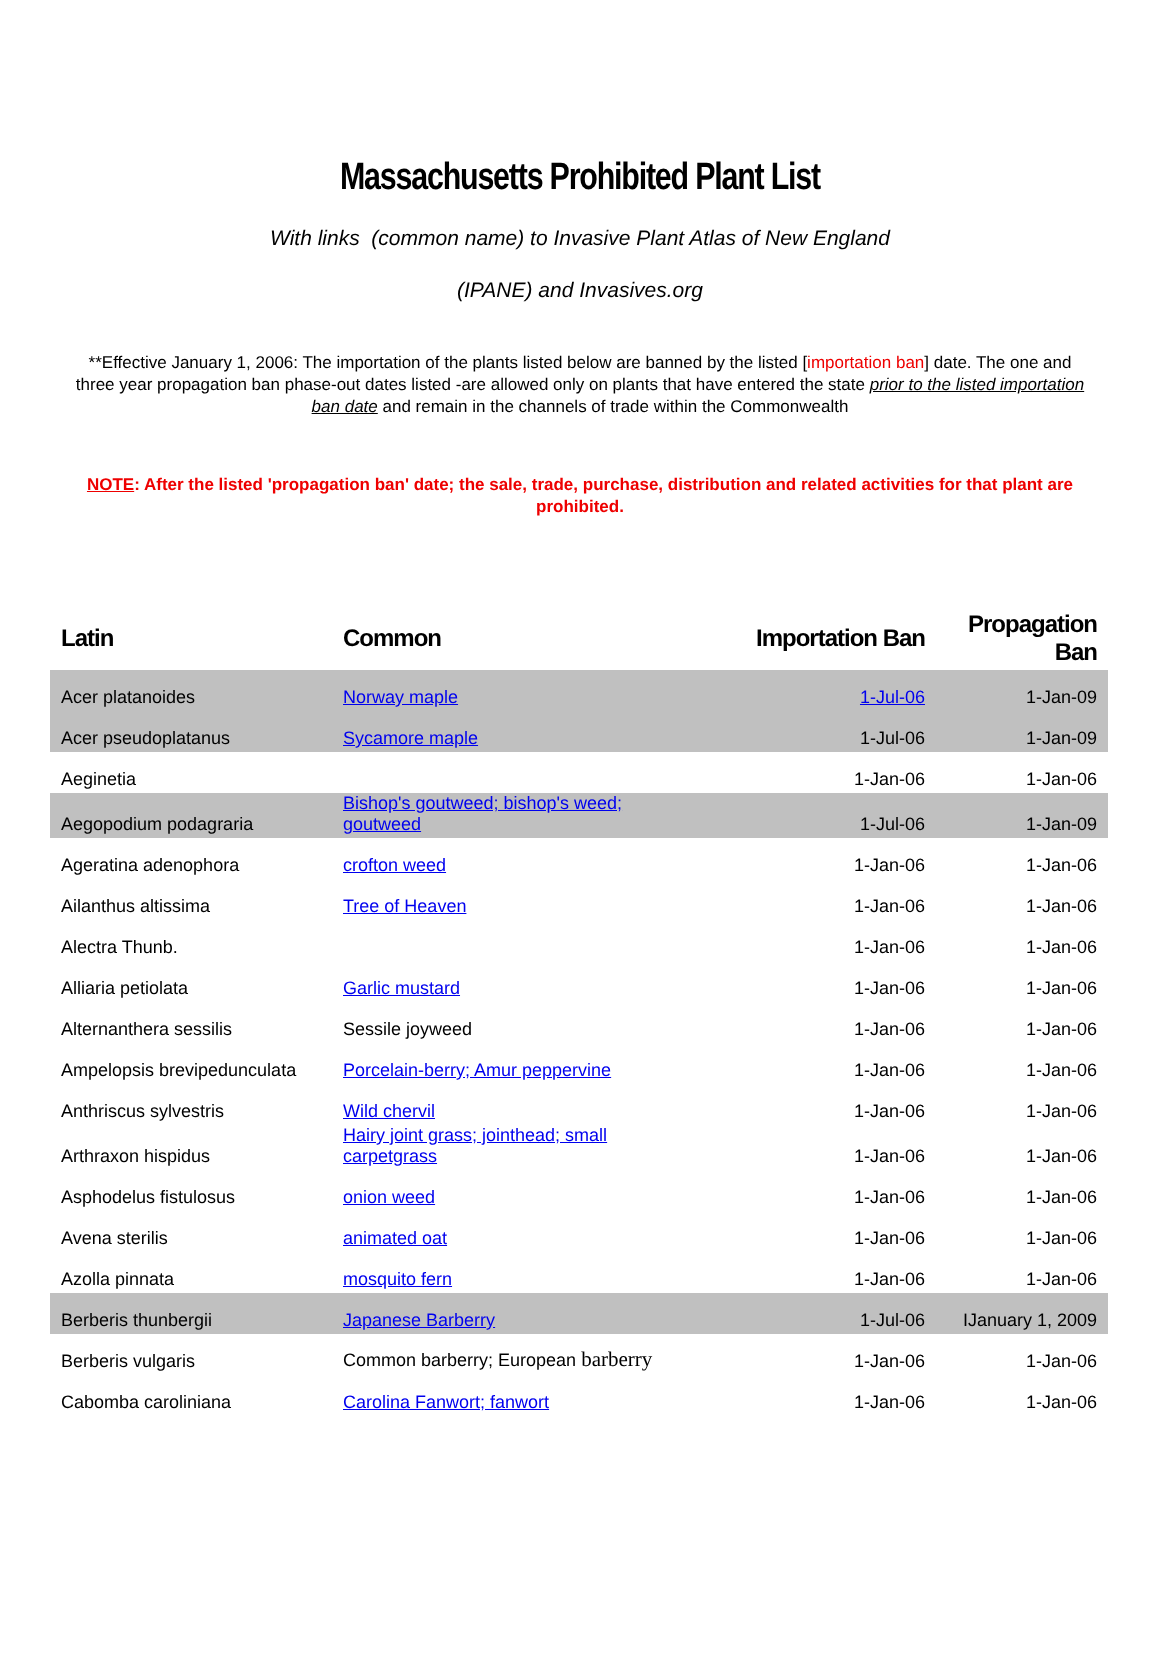Massachusetts Prohibited Plant List
With links (common name) to Invasive Plant Atlas of New England
(IPANE) and Invasives.org
**Effective January 1, 2006: The importation of the plants listed below are banned by the listed [importation ban] date. The one and three year propagation ban phase-out dates listed -are allowed only on plants that have entered the state prior to the listed importation ban date and remain in the channels of trade within the Commonwealth
NOTE: After the listed 'propagation ban' date; the sale, trade, purchase, distribution and related activities for that plant are prohibited.
| Latin | Common | Importation Ban | Propagation Ban |
| --- | --- | --- | --- |
| Acer platanoides | Norway maple | 1-Jul-06 | 1-Jan-09 |
| Acer pseudoplatanus | Sycamore maple | 1-Jul-06 | 1-Jan-09 |
| Aeginetia | | 1-Jan-06 | 1-Jan-06 |
| Aegopodium podagraria | Bishop's goutweed; bishop's weed; goutweed | 1-Jul-06 | 1-Jan-09 |
| Ageratina adenophora | crofton weed | 1-Jan-06 | 1-Jan-06 |
| Ailanthus altissima | Tree of Heaven | 1-Jan-06 | 1-Jan-06 |
| Alectra Thunb. | | 1-Jan-06 | 1-Jan-06 |
| Alliaria petiolata | Garlic mustard | 1-Jan-06 | 1-Jan-06 |
| Alternanthera sessilis | Sessile joyweed | 1-Jan-06 | 1-Jan-06 |
| Ampelopsis brevipedunculata | Porcelain-berry; Amur peppervine | 1-Jan-06 | 1-Jan-06 |
| Anthriscus sylvestris | Wild chervil | 1-Jan-06 | 1-Jan-06 |
| Arthraxon hispidus | Hairy joint grass; jointhead; small carpetgrass | 1-Jan-06 | 1-Jan-06 |
| Asphodelus fistulosus | onion weed | 1-Jan-06 | 1-Jan-06 |
| Avena sterilis | animated oat | 1-Jan-06 | 1-Jan-06 |
| Azolla pinnata | mosquito fern | 1-Jan-06 | 1-Jan-06 |
| Berberis thunbergii | Japanese Barberry | 1-Jul-06 | IJanuary 1, 2009 |
| Berberis vulgaris | Common barberry; European barberry | 1-Jan-06 | 1-Jan-06 |
| Cabomba caroliniana | Carolina Fanwort; fanwort | 1-Jan-06 | 1-Jan-06 |